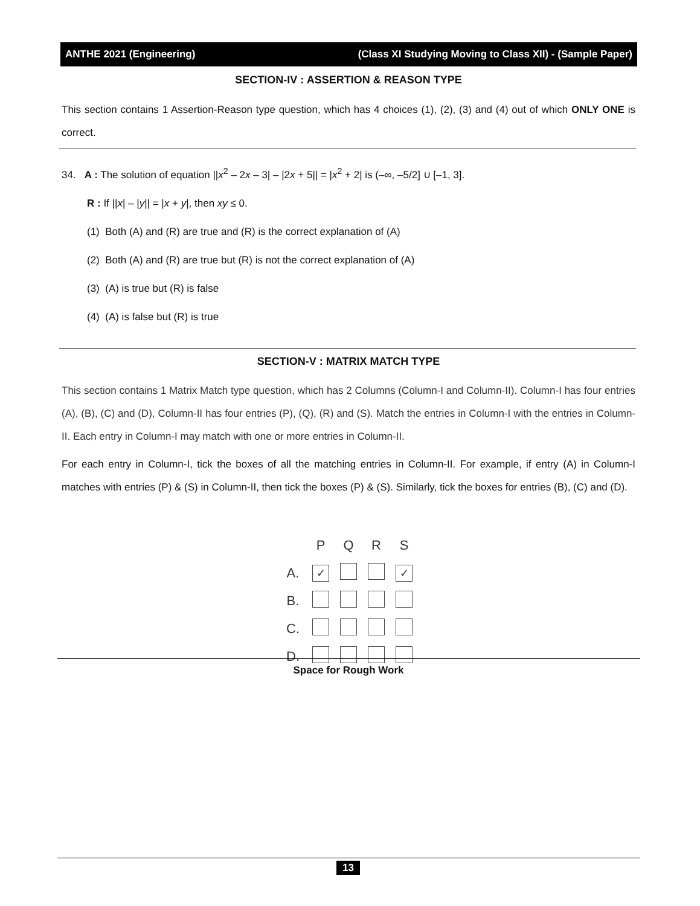ANTHE 2021 (Engineering) (Class XI Studying Moving to Class XII) - (Sample Paper)
SECTION-IV : ASSERTION & REASON TYPE
This section contains 1 Assertion-Reason type question, which has 4 choices (1), (2), (3) and (4) out of which ONLY ONE is correct.
34. A : The solution of equation ||x<sup>2</sup> – 2x – 3| – |2x + 5|| = |x<sup>2</sup> + 2| is (–∞, –5/2] ∪ [–1, 3].
R : If ||x| – |y|| = |x + y|, then xy ≤ 0.
(1) Both (A) and (R) are true and (R) is the correct explanation of (A)
(2) Both (A) and (R) are true but (R) is not the correct explanation of (A)
(3) (A) is true but (R) is false
(4) (A) is false but (R) is true
SECTION-V : MATRIX MATCH TYPE
This section contains 1 Matrix Match type question, which has 2 Columns (Column-I and Column-II). Column-I has four entries (A), (B), (C) and (D), Column-II has four entries (P), (Q), (R) and (S). Match the entries in Column-I with the entries in Column-II. Each entry in Column-I may match with one or more entries in Column-II.
For each entry in Column-I, tick the boxes of all the matching entries in Column-II. For example, if entry (A) in Column-I matches with entries (P) & (S) in Column-II, then tick the boxes (P) & (S). Similarly, tick the boxes for entries (B), (C) and (D).
| | P | Q | R | S |
| --- | --- | --- | --- | --- |
| A. | ✓ | | | ✓ |
| B. | | | | |
| C. | | | | |
| D. | | | | |
Space for Rough Work
13